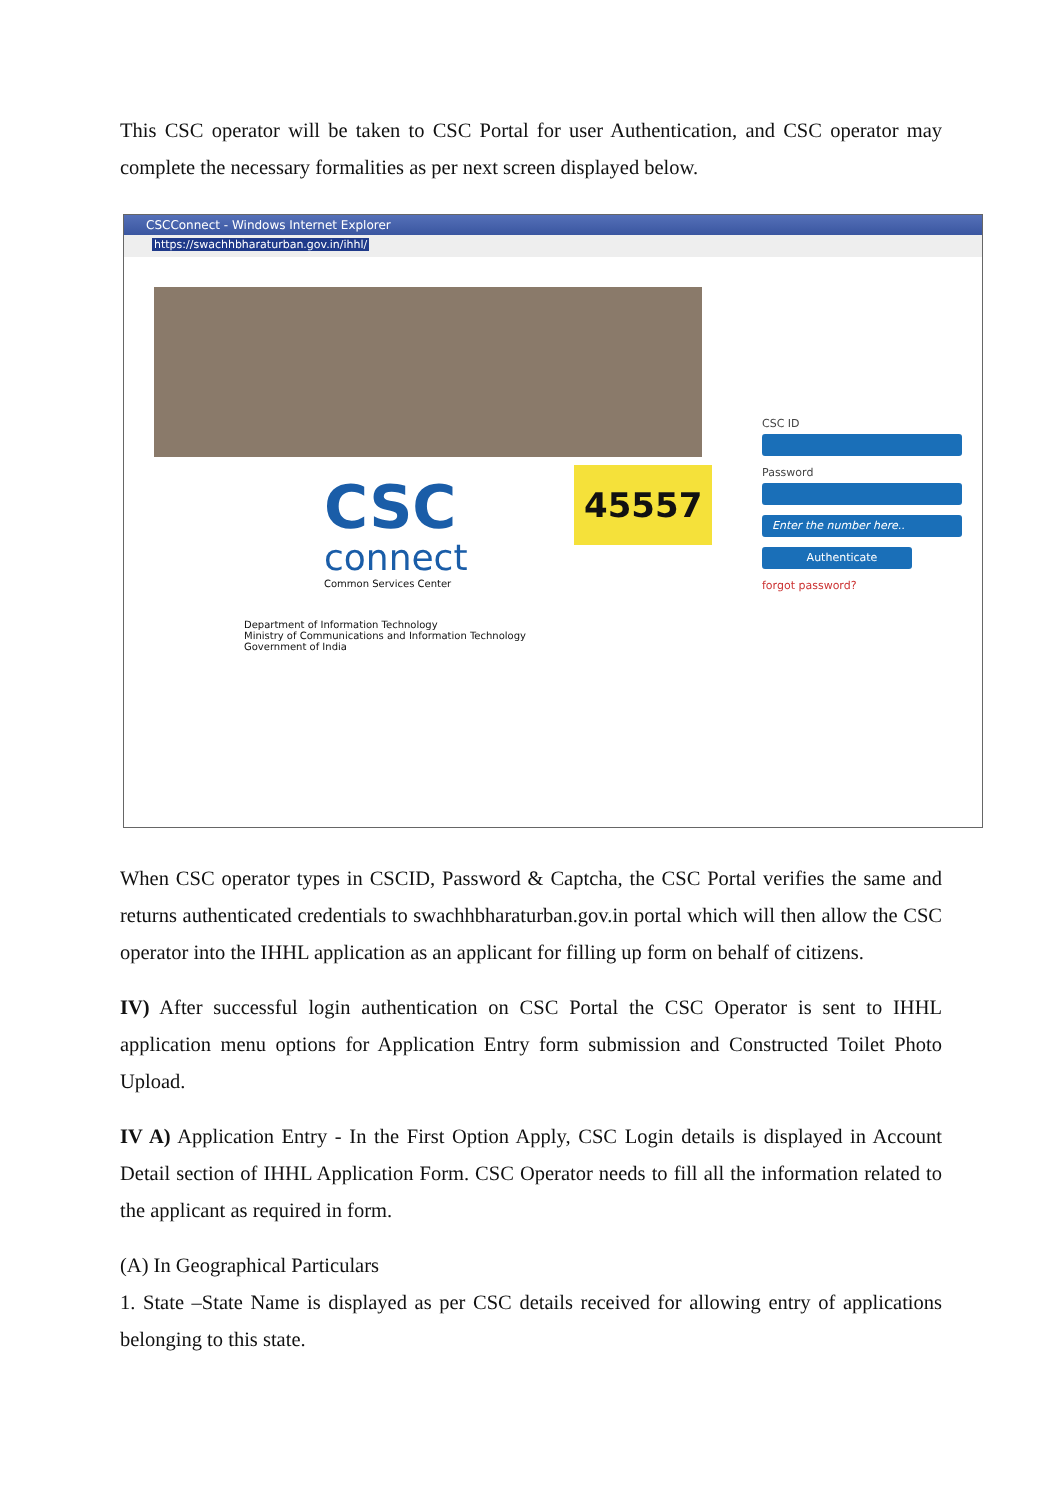This CSC operator will be taken to CSC Portal for user Authentication, and CSC operator may complete the necessary formalities as per next screen displayed below.
CSCConnect - Windows Internet Explorer
https://swachhbharaturban.gov.in/ihhl/
CSC
connect
Common Services Center
Department of Information Technology
Ministry of Communications and Information Technology
Government of India
CSC ID
Password
Enter the number here..
Authenticate
forgot password?
45557
When CSC operator types in CSCID, Password & Captcha, the CSC Portal verifies the same and returns authenticated credentials to swachhbharaturban.gov.in portal which will then allow the CSC operator into the IHHL application as an applicant for filling up form on behalf of citizens.
IV) After successful login authentication on CSC Portal the CSC Operator is sent to IHHL application menu options for Application Entry form submission and Constructed Toilet Photo Upload.
IV A) Application Entry - In the First Option Apply, CSC Login details is displayed in Account Detail section of IHHL Application Form. CSC Operator needs to fill all the information related to the applicant as required in form.
(A) In Geographical Particulars
1. State –State Name is displayed as per CSC details received for allowing entry of applications belonging to this state.